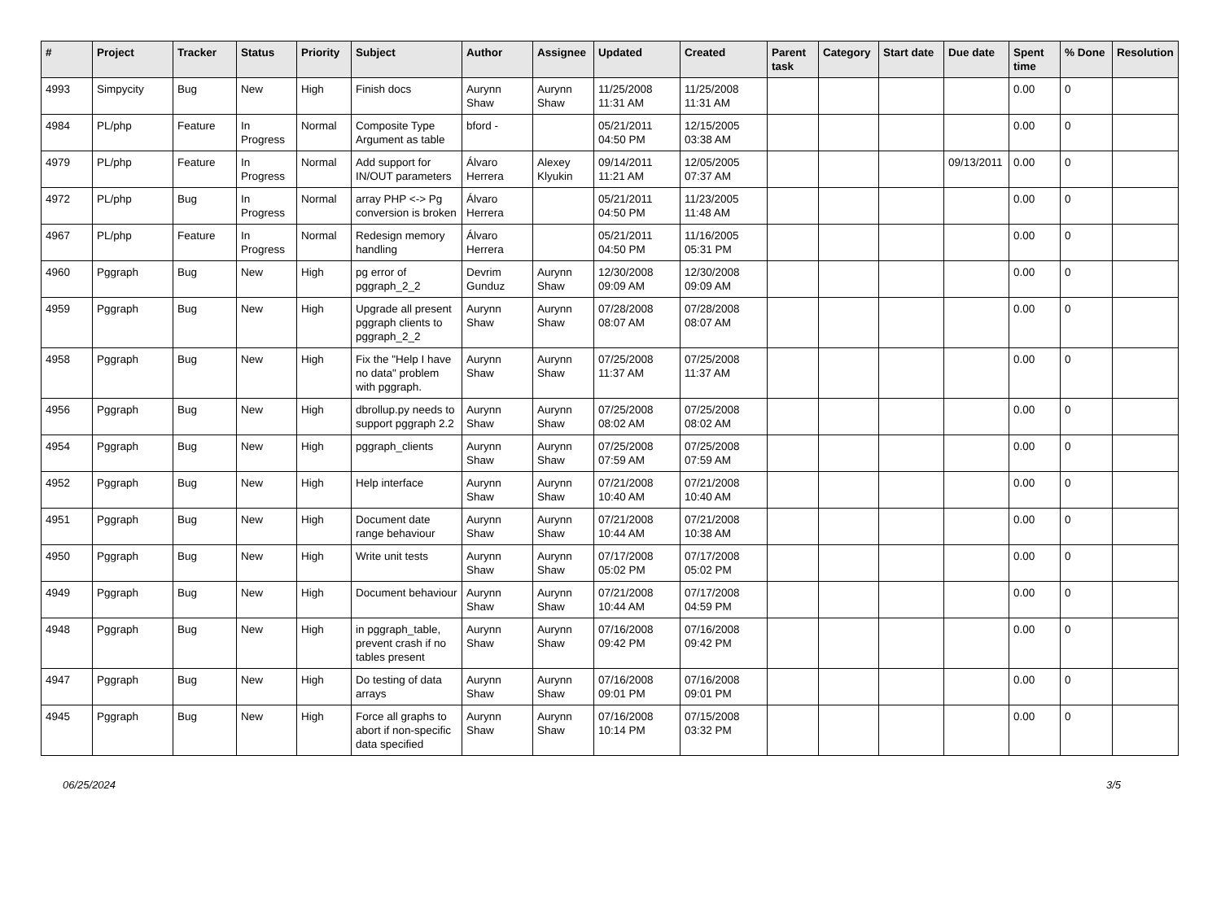| # | Project | Tracker | Status | Priority | Subject | Author | Assignee | Updated | Created | Parent task | Category | Start date | Due date | Spent time | % Done | Resolution |
| --- | --- | --- | --- | --- | --- | --- | --- | --- | --- | --- | --- | --- | --- | --- | --- | --- |
| 4993 | Simpycity | Bug | New | High | Finish docs | Aurynn Shaw | Aurynn Shaw | 11/25/2008 11:31 AM | 11/25/2008 11:31 AM | | | | | 0.00 | 0 | |
| 4984 | PL/php | Feature | In Progress | Normal | Composite Type Argument as table | bford - | | 05/21/2011 04:50 PM | 12/15/2005 03:38 AM | | | | | 0.00 | 0 | |
| 4979 | PL/php | Feature | In Progress | Normal | Add support for IN/OUT parameters | Álvaro Herrera | Alexey Klyukin | 09/14/2011 11:21 AM | 12/05/2005 07:37 AM | | | | 09/13/2011 | 0.00 | 0 | |
| 4972 | PL/php | Bug | In Progress | Normal | array PHP <-> Pg conversion is broken | Álvaro Herrera | | 05/21/2011 04:50 PM | 11/23/2005 11:48 AM | | | | | 0.00 | 0 | |
| 4967 | PL/php | Feature | In Progress | Normal | Redesign memory handling | Álvaro Herrera | | 05/21/2011 04:50 PM | 11/16/2005 05:31 PM | | | | | 0.00 | 0 | |
| 4960 | Pggraph | Bug | New | High | pg error of pggraph_2_2 | Devrim Gunduz | Aurynn Shaw | 12/30/2008 09:09 AM | 12/30/2008 09:09 AM | | | | | 0.00 | 0 | |
| 4959 | Pggraph | Bug | New | High | Upgrade all present pggraph clients to pggraph_2_2 | Aurynn Shaw | Aurynn Shaw | 07/28/2008 08:07 AM | 07/28/2008 08:07 AM | | | | | 0.00 | 0 | |
| 4958 | Pggraph | Bug | New | High | Fix the "Help I have no data" problem with pggraph. | Aurynn Shaw | Aurynn Shaw | 07/25/2008 11:37 AM | 07/25/2008 11:37 AM | | | | | 0.00 | 0 | |
| 4956 | Pggraph | Bug | New | High | dbrollup.py needs to support pggraph 2.2 | Aurynn Shaw | Aurynn Shaw | 07/25/2008 08:02 AM | 07/25/2008 08:02 AM | | | | | 0.00 | 0 | |
| 4954 | Pggraph | Bug | New | High | pggraph_clients | Aurynn Shaw | Aurynn Shaw | 07/25/2008 07:59 AM | 07/25/2008 07:59 AM | | | | | 0.00 | 0 | |
| 4952 | Pggraph | Bug | New | High | Help interface | Aurynn Shaw | Aurynn Shaw | 07/21/2008 10:40 AM | 07/21/2008 10:40 AM | | | | | 0.00 | 0 | |
| 4951 | Pggraph | Bug | New | High | Document date range behaviour | Aurynn Shaw | Aurynn Shaw | 07/21/2008 10:44 AM | 07/21/2008 10:38 AM | | | | | 0.00 | 0 | |
| 4950 | Pggraph | Bug | New | High | Write unit tests | Aurynn Shaw | Aurynn Shaw | 07/17/2008 05:02 PM | 07/17/2008 05:02 PM | | | | | 0.00 | 0 | |
| 4949 | Pggraph | Bug | New | High | Document behaviour | Aurynn Shaw | Aurynn Shaw | 07/21/2008 10:44 AM | 07/17/2008 04:59 PM | | | | | 0.00 | 0 | |
| 4948 | Pggraph | Bug | New | High | in pggraph_table, prevent crash if no tables present | Aurynn Shaw | Aurynn Shaw | 07/16/2008 09:42 PM | 07/16/2008 09:42 PM | | | | | 0.00 | 0 | |
| 4947 | Pggraph | Bug | New | High | Do testing of data arrays | Aurynn Shaw | Aurynn Shaw | 07/16/2008 09:01 PM | 07/16/2008 09:01 PM | | | | | 0.00 | 0 | |
| 4945 | Pggraph | Bug | New | High | Force all graphs to abort if non-specific data specified | Aurynn Shaw | Aurynn Shaw | 07/16/2008 10:14 PM | 07/15/2008 03:32 PM | | | | | 0.00 | 0 | |
06/25/2024 3/5